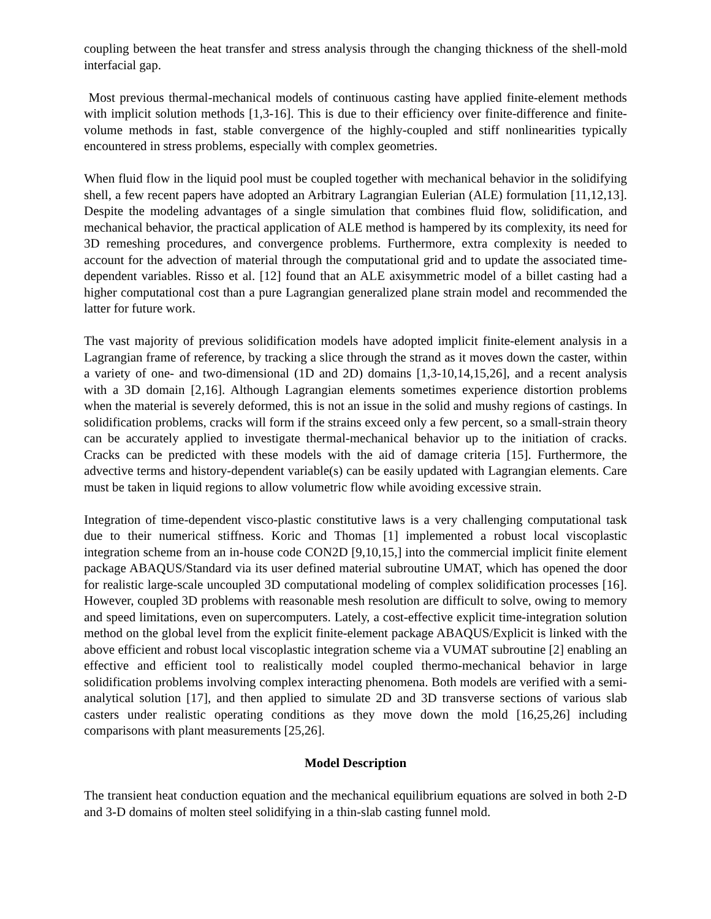coupling between the heat transfer and stress analysis through the changing thickness of the shell-mold interfacial gap.
Most previous thermal-mechanical models of continuous casting have applied finite-element methods with implicit solution methods [1,3-16]. This is due to their efficiency over finite-difference and finite-volume methods in fast, stable convergence of the highly-coupled and stiff nonlinearities typically encountered in stress problems, especially with complex geometries.
When fluid flow in the liquid pool must be coupled together with mechanical behavior in the solidifying shell, a few recent papers have adopted an Arbitrary Lagrangian Eulerian (ALE) formulation [11,12,13]. Despite the modeling advantages of a single simulation that combines fluid flow, solidification, and mechanical behavior, the practical application of ALE method is hampered by its complexity, its need for 3D remeshing procedures, and convergence problems. Furthermore, extra complexity is needed to account for the advection of material through the computational grid and to update the associated time-dependent variables. Risso et al. [12] found that an ALE axisymmetric model of a billet casting had a higher computational cost than a pure Lagrangian generalized plane strain model and recommended the latter for future work.
The vast majority of previous solidification models have adopted implicit finite-element analysis in a Lagrangian frame of reference, by tracking a slice through the strand as it moves down the caster, within a variety of one- and two-dimensional (1D and 2D) domains [1,3-10,14,15,26], and a recent analysis with a 3D domain [2,16]. Although Lagrangian elements sometimes experience distortion problems when the material is severely deformed, this is not an issue in the solid and mushy regions of castings. In solidification problems, cracks will form if the strains exceed only a few percent, so a small-strain theory can be accurately applied to investigate thermal-mechanical behavior up to the initiation of cracks. Cracks can be predicted with these models with the aid of damage criteria [15]. Furthermore, the advective terms and history-dependent variable(s) can be easily updated with Lagrangian elements. Care must be taken in liquid regions to allow volumetric flow while avoiding excessive strain.
Integration of time-dependent visco-plastic constitutive laws is a very challenging computational task due to their numerical stiffness. Koric and Thomas [1] implemented a robust local viscoplastic integration scheme from an in-house code CON2D [9,10,15,] into the commercial implicit finite element package ABAQUS/Standard via its user defined material subroutine UMAT, which has opened the door for realistic large-scale uncoupled 3D computational modeling of complex solidification processes [16]. However, coupled 3D problems with reasonable mesh resolution are difficult to solve, owing to memory and speed limitations, even on supercomputers. Lately, a cost-effective explicit time-integration solution method on the global level from the explicit finite-element package ABAQUS/Explicit is linked with the above efficient and robust local viscoplastic integration scheme via a VUMAT subroutine [2] enabling an effective and efficient tool to realistically model coupled thermo-mechanical behavior in large solidification problems involving complex interacting phenomena. Both models are verified with a semi-analytical solution [17], and then applied to simulate 2D and 3D transverse sections of various slab casters under realistic operating conditions as they move down the mold [16,25,26] including comparisons with plant measurements [25,26].
Model Description
The transient heat conduction equation and the mechanical equilibrium equations are solved in both 2-D and 3-D domains of molten steel solidifying in a thin-slab casting funnel mold.